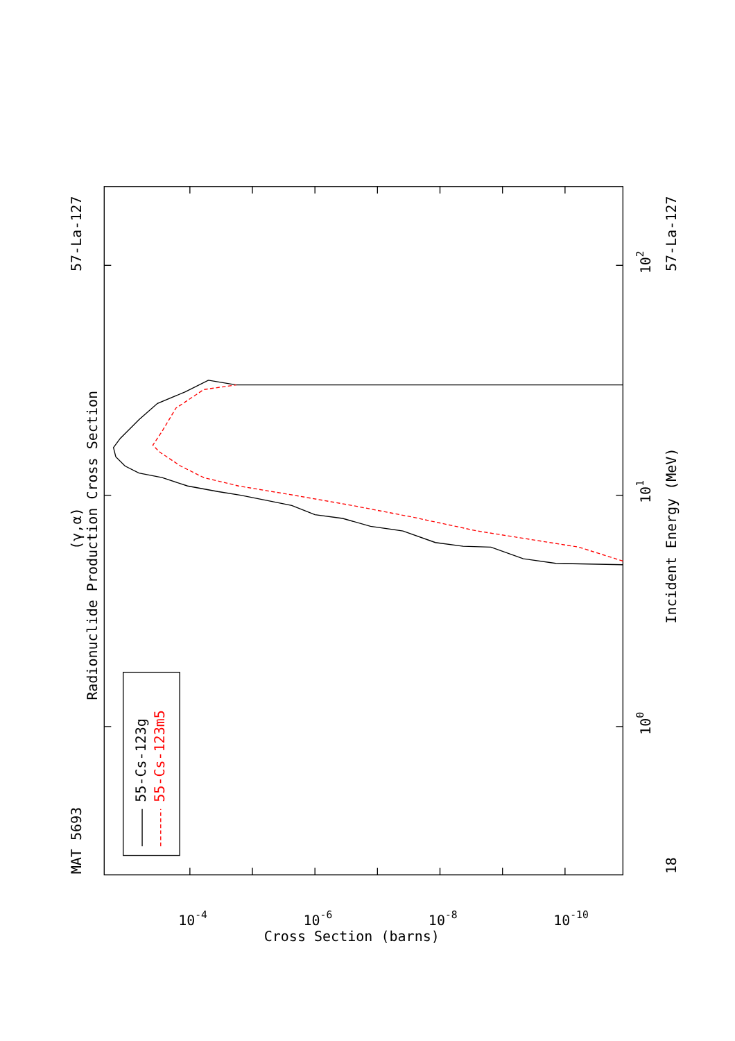55-Cs-123g
55-Cs-123m5
Radionuclide Production Cross Section
(γ,α)
MAT 5693
57-La-127
57-La-127
18
Incident Energy (MeV)
Cross Section (barns)
100
101
102
10-4
10-6
10-8
10-10